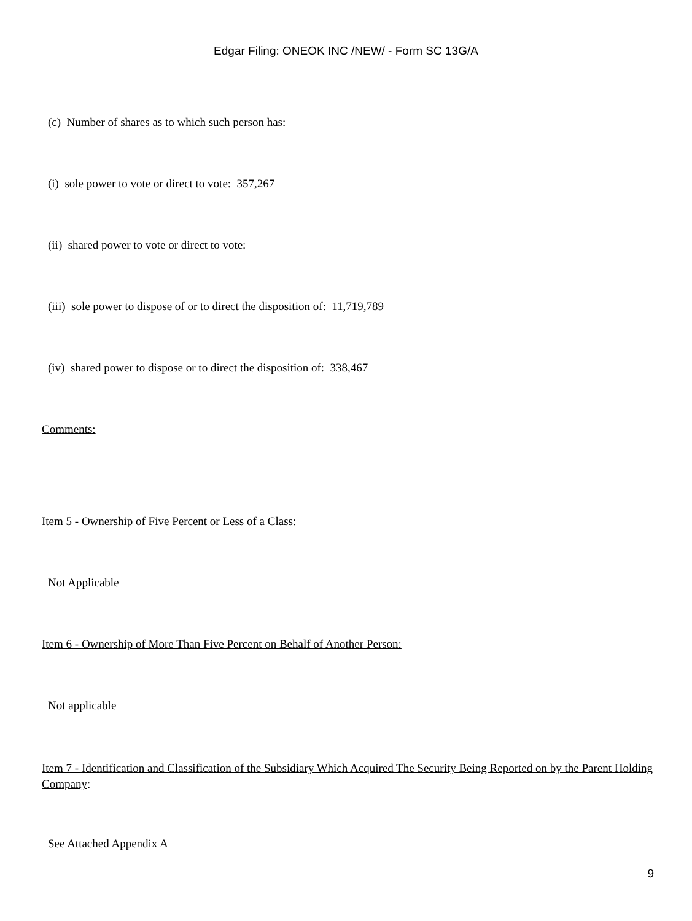Edgar Filing: ONEOK INC /NEW/ - Form SC 13G/A
(c) Number of shares as to which such person has:
(i) sole power to vote or direct to vote: 357,267
(ii) shared power to vote or direct to vote:
(iii) sole power to dispose of or to direct the disposition of: 11,719,789
(iv) shared power to dispose or to direct the disposition of: 338,467
Comments:
Item 5 - Ownership of Five Percent or Less of a Class:
Not Applicable
Item 6 - Ownership of More Than Five Percent on Behalf of Another Person:
Not applicable
Item 7 - Identification and Classification of the Subsidiary Which Acquired The Security Being Reported on by the Parent Holding Company:
See Attached Appendix A
9